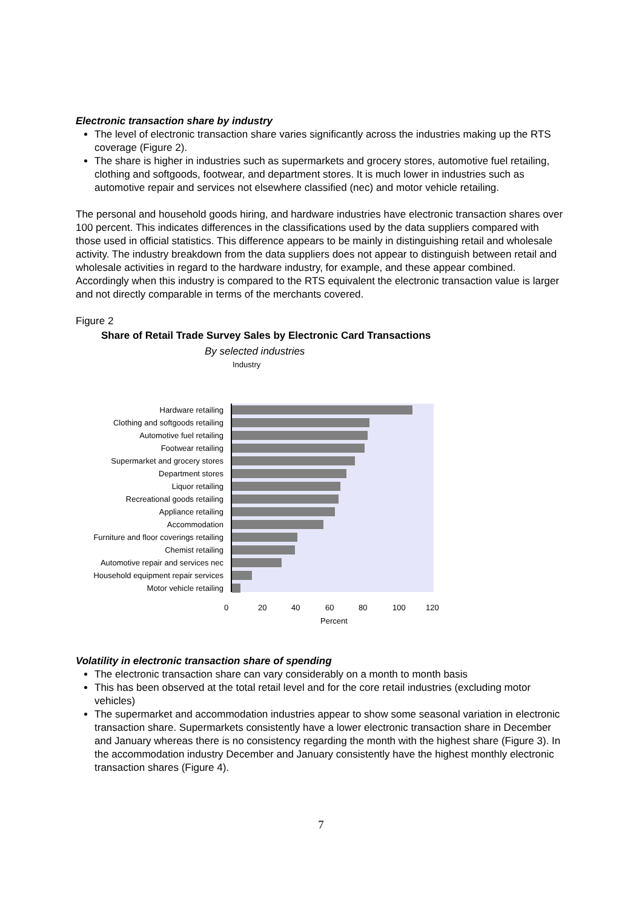Electronic transaction share by industry
The level of electronic transaction share varies significantly across the industries making up the RTS coverage (Figure 2).
The share is higher in industries such as supermarkets and grocery stores, automotive fuel retailing, clothing and softgoods, footwear, and department stores. It is much lower in industries such as automotive repair and services not elsewhere classified (nec) and motor vehicle retailing.
The personal and household goods hiring, and hardware industries have electronic transaction shares over 100 percent. This indicates differences in the classifications used by the data suppliers compared with those used in official statistics. This difference appears to be mainly in distinguishing retail and wholesale activity. The industry breakdown from the data suppliers does not appear to distinguish between retail and wholesale activities in regard to the hardware industry, for example, and these appear combined. Accordingly when this industry is compared to the RTS equivalent the electronic transaction value is larger and not directly comparable in terms of the merchants covered.
Figure 2
Share of Retail Trade Survey Sales by Electronic Card Transactions
By selected industries
Industry
Hardware retailing
Clothing and softgoods retailing
Automotive fuel retailing
Footwear retailing
Supermarket and grocery stores
Department stores
Liquor retailing
Recreational goods retailing
Appliance retailing
Accommodation
Furniture and floor coverings retailing
Chemist retailing
Automotive repair and services nec
Household equipment repair services
Motor vehicle retailing
0 20 40 60 80 100 120
Percent
Volatility in electronic transaction share of spending
The electronic transaction share can vary considerably on a month to month basis
This has been observed at the total retail level and for the core retail industries (excluding motor vehicles)
The supermarket and accommodation industries appear to show some seasonal variation in electronic transaction share. Supermarkets consistently have a lower electronic transaction share in December and January whereas there is no consistency regarding the month with the highest share (Figure 3). In the accommodation industry December and January consistently have the highest monthly electronic transaction shares (Figure 4).
7